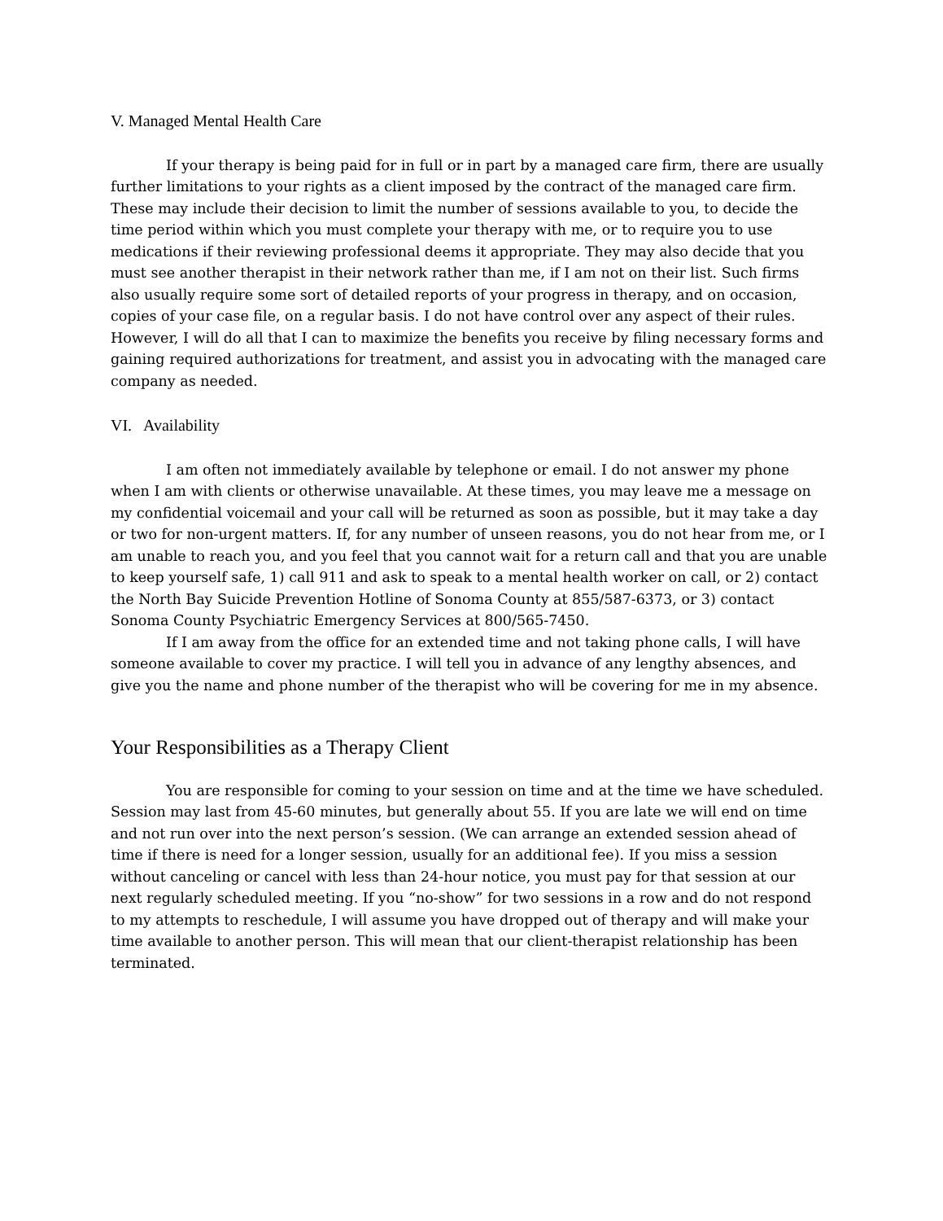V. Managed Mental Health Care
If your therapy is being paid for in full or in part by a managed care firm, there are usually further limitations to your rights as a client imposed by the contract of the managed care firm. These may include their decision to limit the number of sessions available to you, to decide the time period within which you must complete your therapy with me, or to require you to use medications if their reviewing professional deems it appropriate. They may also decide that you must see another therapist in their network rather than me, if I am not on their list. Such firms also usually require some sort of detailed reports of your progress in therapy, and on occasion, copies of your case file, on a regular basis. I do not have control over any aspect of their rules. However, I will do all that I can to maximize the benefits you receive by filing necessary forms and gaining required authorizations for treatment, and assist you in advocating with the managed care company as needed.
VI. Availability
I am often not immediately available by telephone or email. I do not answer my phone when I am with clients or otherwise unavailable. At these times, you may leave me a message on my confidential voicemail and your call will be returned as soon as possible, but it may take a day or two for non-urgent matters. If, for any number of unseen reasons, you do not hear from me, or I am unable to reach you, and you feel that you cannot wait for a return call and that you are unable to keep yourself safe, 1) call 911 and ask to speak to a mental health worker on call, or 2) contact the North Bay Suicide Prevention Hotline of Sonoma County at 855/587-6373, or 3) contact Sonoma County Psychiatric Emergency Services at 800/565-7450.
If I am away from the office for an extended time and not taking phone calls, I will have someone available to cover my practice. I will tell you in advance of any lengthy absences, and give you the name and phone number of the therapist who will be covering for me in my absence.
Your Responsibilities as a Therapy Client
You are responsible for coming to your session on time and at the time we have scheduled. Session may last from 45-60 minutes, but generally about 55. If you are late we will end on time and not run over into the next person’s session. (We can arrange an extended session ahead of time if there is need for a longer session, usually for an additional fee). If you miss a session without canceling or cancel with less than 24-hour notice, you must pay for that session at our next regularly scheduled meeting. If you “no-show” for two sessions in a row and do not respond to my attempts to reschedule, I will assume you have dropped out of therapy and will make your time available to another person. This will mean that our client-therapist relationship has been terminated.